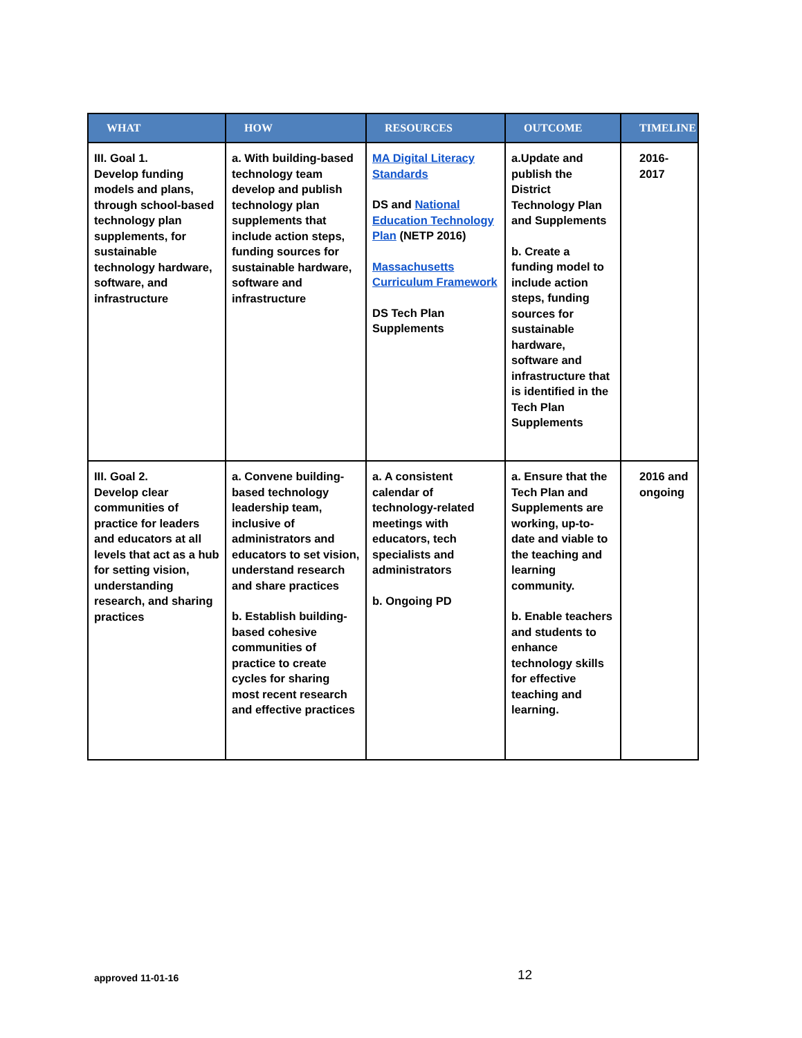| WHAT | HOW | RESOURCES | OUTCOME | TIMELINE |
| --- | --- | --- | --- | --- |
| III. Goal 1. Develop funding models and plans, through school-based technology plan supplements, for sustainable technology hardware, software, and infrastructure | a. With building-based technology team develop and publish technology plan supplements that include action steps, funding sources for sustainable hardware, software and infrastructure | MA Digital Literacy Standards DS and National Education Technology Plan (NETP 2016) Massachusetts Curriculum Framework DS Tech Plan Supplements | a.Update and publish the District Technology Plan and Supplements b. Create a funding model to include action steps, funding sources for sustainable hardware, software and infrastructure that is identified in the Tech Plan Supplements | 2016-2017 |
| III. Goal 2. Develop clear communities of practice for leaders and educators at all levels that act as a hub for setting vision, understanding research, and sharing practices | a. Convene building-based technology leadership team, inclusive of administrators and educators to set vision, understand research and share practices b. Establish building-based cohesive communities of practice to create cycles for sharing most recent research and effective practices | a. A consistent calendar of technology-related meetings with educators, tech specialists and administrators b. Ongoing PD | a. Ensure that the Tech Plan and Supplements are working, up-to-date and viable to the teaching and learning community. b. Enable teachers and students to enhance technology skills for effective teaching and learning. | 2016 and ongoing |
approved 11-01-16 12